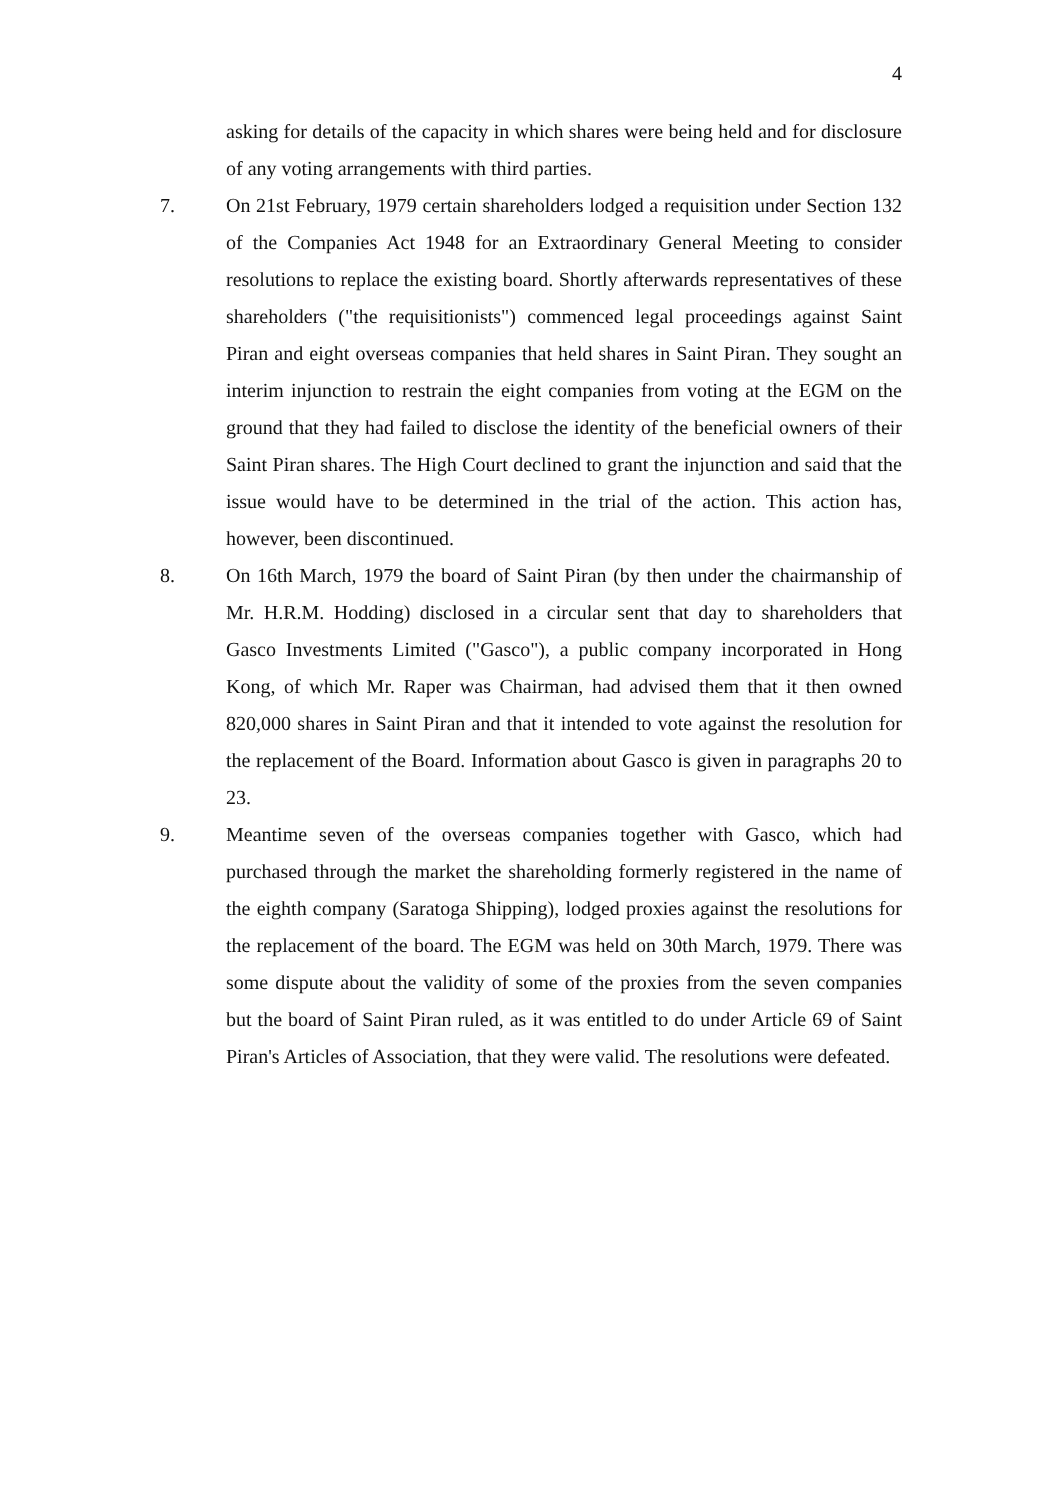4
asking for details of the capacity in which shares were being held and for disclosure of any voting arrangements with third parties.
7. On 21st February, 1979 certain shareholders lodged a requisition under Section 132 of the Companies Act 1948 for an Extraordinary General Meeting to consider resolutions to replace the existing board. Shortly afterwards representatives of these shareholders ("the requisitionists") commenced legal proceedings against Saint Piran and eight overseas companies that held shares in Saint Piran. They sought an interim injunction to restrain the eight companies from voting at the EGM on the ground that they had failed to disclose the identity of the beneficial owners of their Saint Piran shares. The High Court declined to grant the injunction and said that the issue would have to be determined in the trial of the action. This action has, however, been discontinued.
8. On 16th March, 1979 the board of Saint Piran (by then under the chairmanship of Mr. H.R.M. Hodding) disclosed in a circular sent that day to shareholders that Gasco Investments Limited ("Gasco"), a public company incorporated in Hong Kong, of which Mr. Raper was Chairman, had advised them that it then owned 820,000 shares in Saint Piran and that it intended to vote against the resolution for the replacement of the Board. Information about Gasco is given in paragraphs 20 to 23.
9. Meantime seven of the overseas companies together with Gasco, which had purchased through the market the shareholding formerly registered in the name of the eighth company (Saratoga Shipping), lodged proxies against the resolutions for the replacement of the board. The EGM was held on 30th March, 1979. There was some dispute about the validity of some of the proxies from the seven companies but the board of Saint Piran ruled, as it was entitled to do under Article 69 of Saint Piran's Articles of Association, that they were valid. The resolutions were defeated.